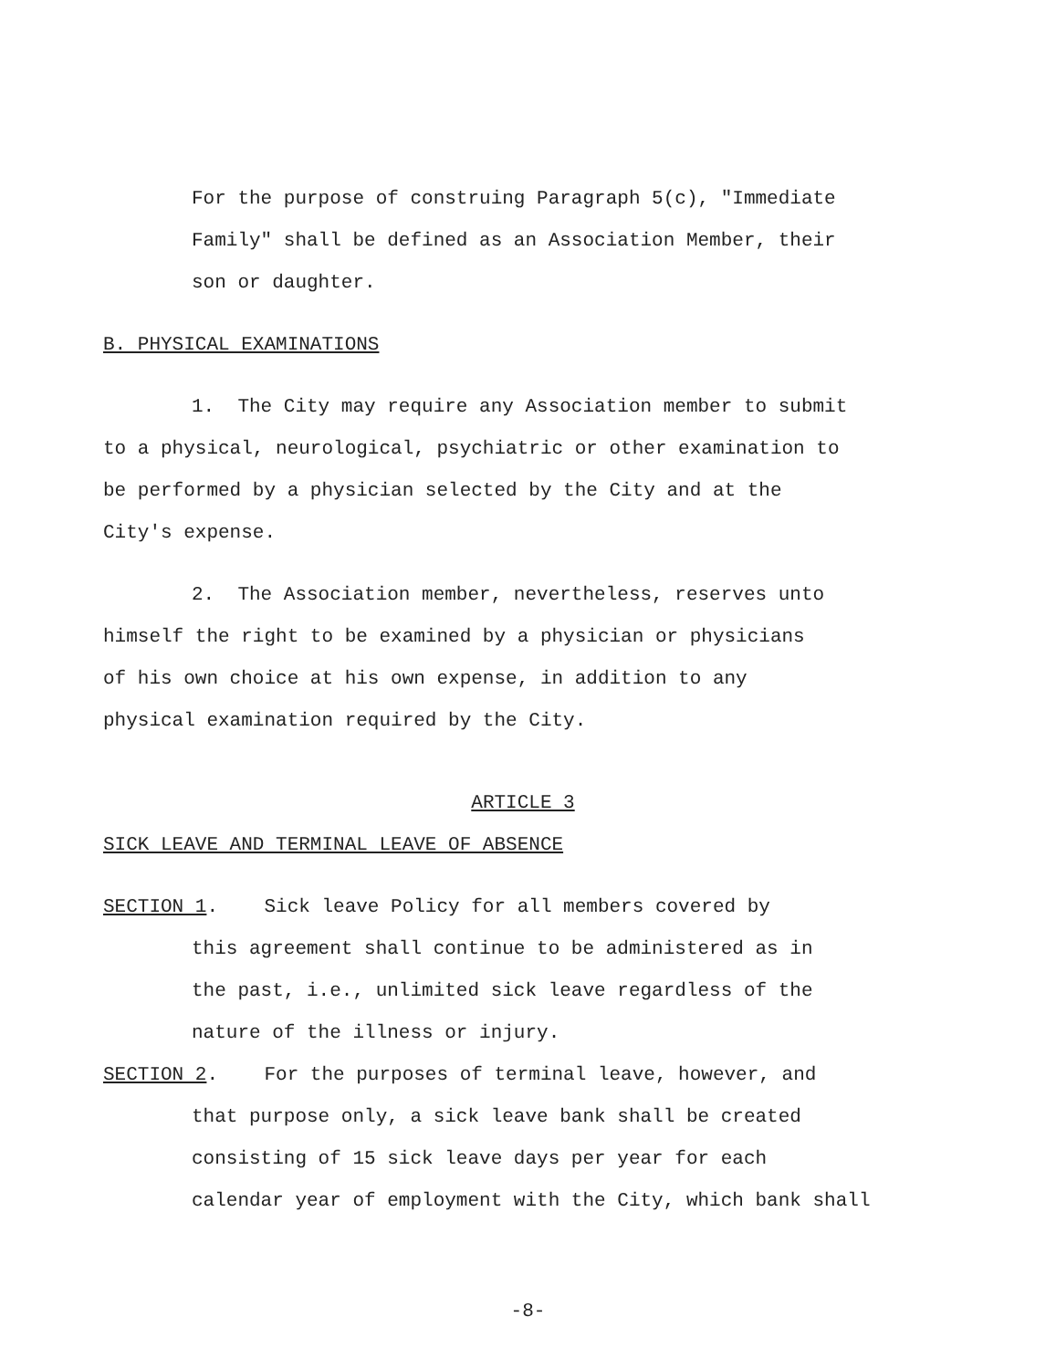For the purpose of construing Paragraph 5(c), "Immediate
Family" shall be defined as an Association Member, their
son or daughter.
B. PHYSICAL EXAMINATIONS
1. The City may require any Association member to submit
to a physical, neurological, psychiatric or other examination to
be performed by a physician selected by the City and at the
City's expense.
2. The Association member, nevertheless, reserves unto
himself the right to be examined by a physician or physicians
of his own choice at his own expense, in addition to any
physical examination required by the City.
ARTICLE 3
SICK LEAVE AND TERMINAL LEAVE OF ABSENCE
SECTION 1. Sick leave Policy for all members covered by
this agreement shall continue to be administered as in
the past, i.e., unlimited sick leave regardless of the
nature of the illness or injury.
SECTION 2. For the purposes of terminal leave, however, and
that purpose only, a sick leave bank shall be created
consisting of 15 sick leave days per year for each
calendar year of employment with the City, which bank shall
-8-